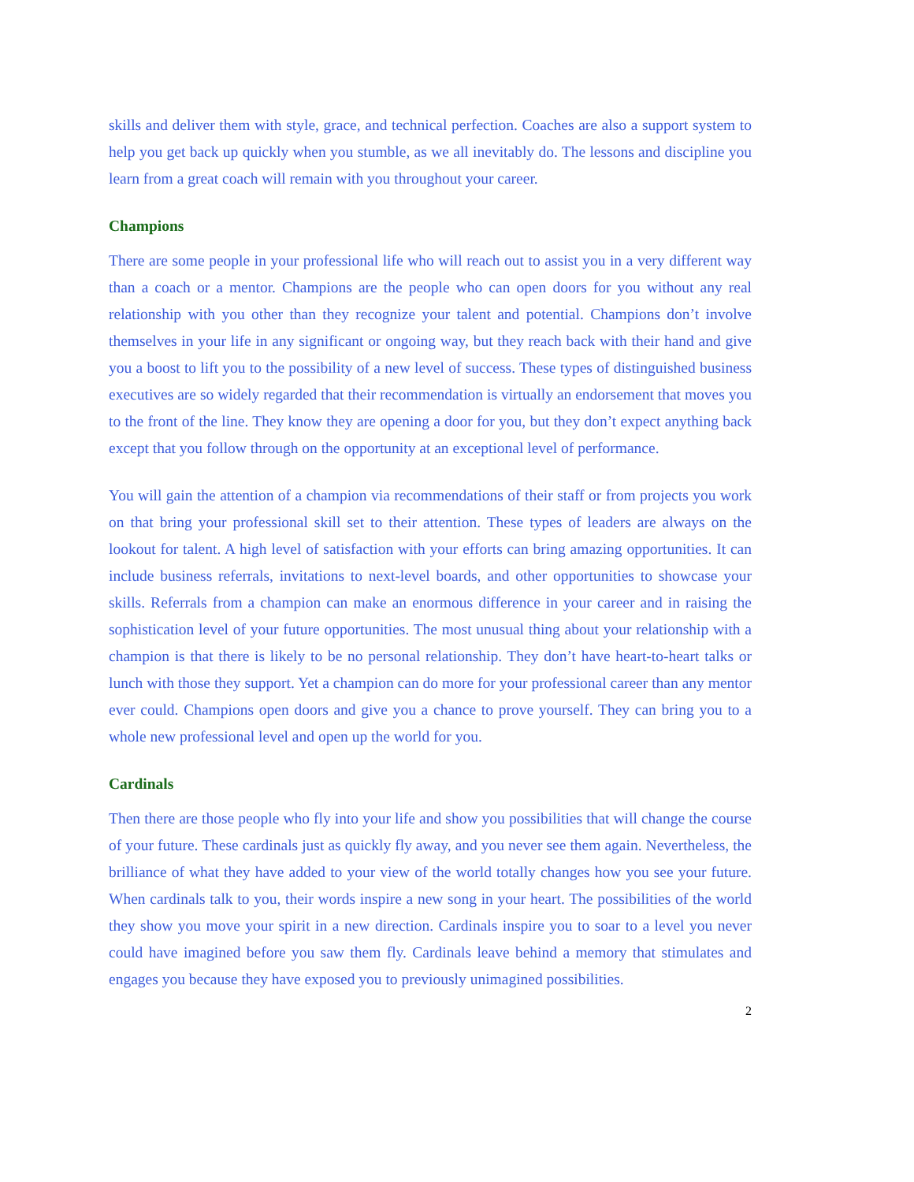skills and deliver them with style, grace, and technical perfection. Coaches are also a support system to help you get back up quickly when you stumble, as we all inevitably do. The lessons and discipline you learn from a great coach will remain with you throughout your career.
Champions
There are some people in your professional life who will reach out to assist you in a very different way than a coach or a mentor. Champions are the people who can open doors for you without any real relationship with you other than they recognize your talent and potential. Champions don’t involve themselves in your life in any significant or ongoing way, but they reach back with their hand and give you a boost to lift you to the possibility of a new level of success. These types of distinguished business executives are so widely regarded that their recommendation is virtually an endorsement that moves you to the front of the line. They know they are opening a door for you, but they don’t expect anything back except that you follow through on the opportunity at an exceptional level of performance.
You will gain the attention of a champion via recommendations of their staff or from projects you work on that bring your professional skill set to their attention. These types of leaders are always on the lookout for talent. A high level of satisfaction with your efforts can bring amazing opportunities. It can include business referrals, invitations to next-level boards, and other opportunities to showcase your skills. Referrals from a champion can make an enormous difference in your career and in raising the sophistication level of your future opportunities. The most unusual thing about your relationship with a champion is that there is likely to be no personal relationship. They don’t have heart-to-heart talks or lunch with those they support. Yet a champion can do more for your professional career than any mentor ever could. Champions open doors and give you a chance to prove yourself. They can bring you to a whole new professional level and open up the world for you.
Cardinals
Then there are those people who fly into your life and show you possibilities that will change the course of your future. These cardinals just as quickly fly away, and you never see them again. Nevertheless, the brilliance of what they have added to your view of the world totally changes how you see your future. When cardinals talk to you, their words inspire a new song in your heart. The possibilities of the world they show you move your spirit in a new direction. Cardinals inspire you to soar to a level you never could have imagined before you saw them fly. Cardinals leave behind a memory that stimulates and engages you because they have exposed you to previously unimagined possibilities.
2